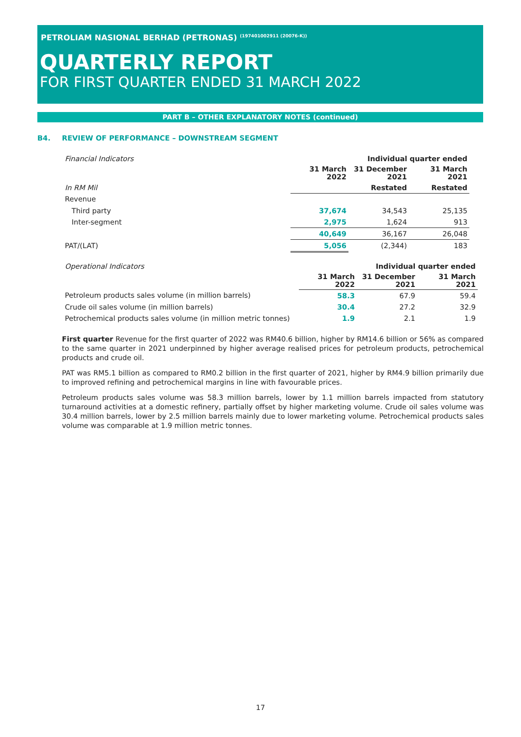PETROLIAM NASIONAL BERHAD (PETRONAS) <sup>(197401002911 (20076-K))</sup>
QUARTERLY REPORT
FOR FIRST QUARTER ENDED 31 MARCH 2022
PART B – OTHER EXPLANATORY NOTES (continued)
B4. REVIEW OF PERFORMANCE – DOWNSTREAM SEGMENT
| Financial Indicators | | Individual quarter ended | | |
| | 31 March 2022 | 31 December 2021 | 31 March 2021 | |
| In RM Mil | | Restated | Restated | |
| Revenue | | | | |
| Third party | 37,674 | 34,543 | 25,135 | |
| Inter-segment | 2,975 | 1,624 | 913 | |
| | 40,649 | 36,167 | 26,048 | |
| PAT/(LAT) | 5,056 | (2,344) | 183 | |
| Operational Indicators | | Individual quarter ended | | |
| | 31 March 2022 | 31 December 2021 | 31 March 2021 | |
| Petroleum products sales volume (in million barrels) | 58.3 | 67.9 | 59.4 | |
| Crude oil sales volume (in million barrels) | 30.4 | 27.2 | 32.9 | |
| Petrochemical products sales volume (in million metric tonnes) | 1.9 | 2.1 | 1.9 | |
First quarter Revenue for the first quarter of 2022 was RM40.6 billion, higher by RM14.6 billion or 56% as compared to the same quarter in 2021 underpinned by higher average realised prices for petroleum products, petrochemical products and crude oil.
PAT was RM5.1 billion as compared to RM0.2 billion in the first quarter of 2021, higher by RM4.9 billion primarily due to improved refining and petrochemical margins in line with favourable prices.
Petroleum products sales volume was 58.3 million barrels, lower by 1.1 million barrels impacted from statutory turnaround activities at a domestic refinery, partially offset by higher marketing volume. Crude oil sales volume was 30.4 million barrels, lower by 2.5 million barrels mainly due to lower marketing volume. Petrochemical products sales volume was comparable at 1.9 million metric tonnes.
17